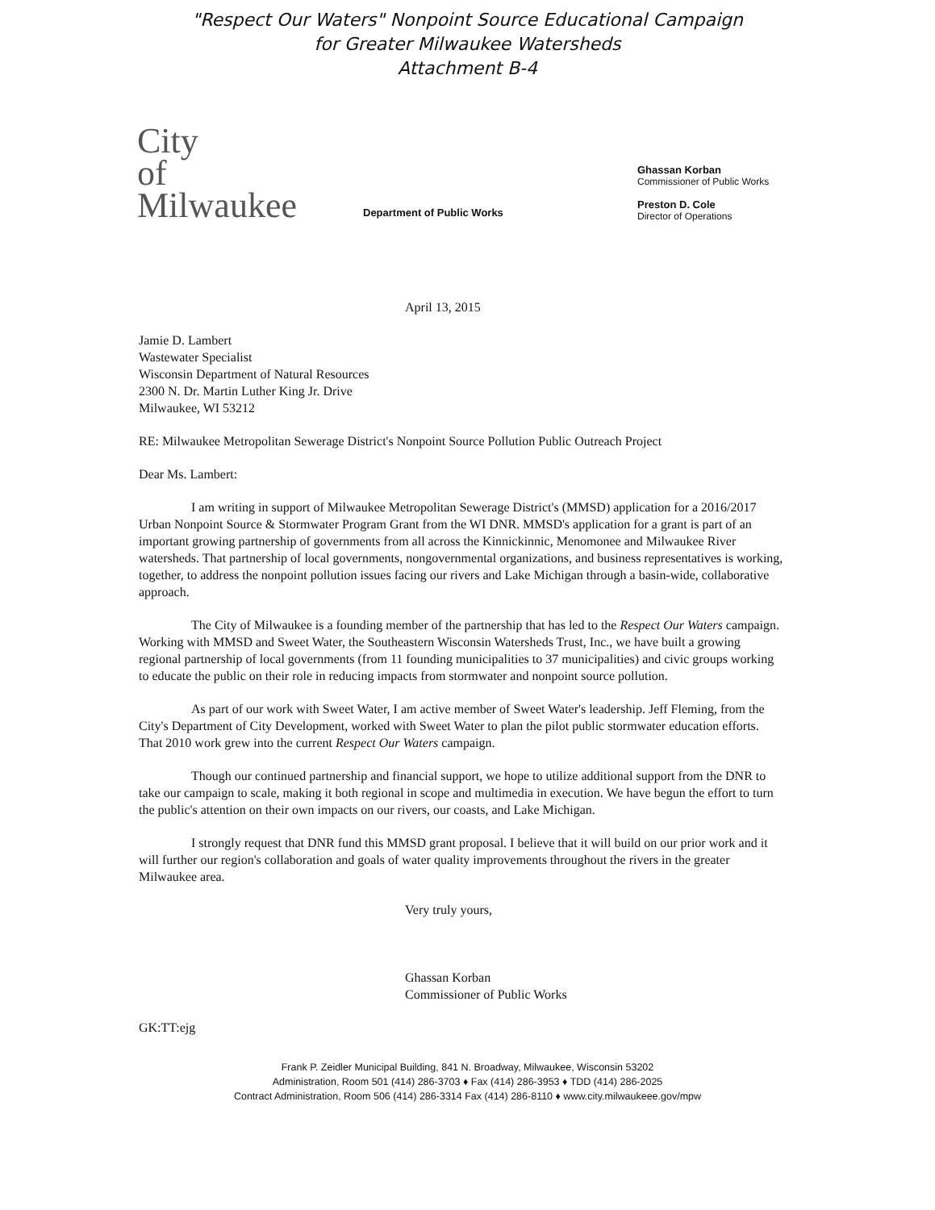"Respect Our Waters" Nonpoint Source Educational Campaign
for Greater Milwaukee Watersheds
Attachment B-4
City
of
Milwaukee
Department of Public Works
Ghassan Korban
Commissioner of Public Works
Preston D. Cole
Director of Operations
April 13, 2015
Jamie D. Lambert
Wastewater Specialist
Wisconsin Department of Natural Resources
2300 N. Dr. Martin Luther King Jr. Drive
Milwaukee, WI 53212
RE: Milwaukee Metropolitan Sewerage District's Nonpoint Source Pollution Public Outreach Project
Dear Ms. Lambert:
I am writing in support of Milwaukee Metropolitan Sewerage District's (MMSD) application for a 2016/2017 Urban Nonpoint Source & Stormwater Program Grant from the WI DNR. MMSD's application for a grant is part of an important growing partnership of governments from all across the Kinnickinnic, Menomonee and Milwaukee River watersheds. That partnership of local governments, nongovernmental organizations, and business representatives is working, together, to address the nonpoint pollution issues facing our rivers and Lake Michigan through a basin-wide, collaborative approach.
The City of Milwaukee is a founding member of the partnership that has led to the Respect Our Waters campaign. Working with MMSD and Sweet Water, the Southeastern Wisconsin Watersheds Trust, Inc., we have built a growing regional partnership of local governments (from 11 founding municipalities to 37 municipalities) and civic groups working to educate the public on their role in reducing impacts from stormwater and nonpoint source pollution.
As part of our work with Sweet Water, I am active member of Sweet Water's leadership. Jeff Fleming, from the City's Department of City Development, worked with Sweet Water to plan the pilot public stormwater education efforts. That 2010 work grew into the current Respect Our Waters campaign.
Though our continued partnership and financial support, we hope to utilize additional support from the DNR to take our campaign to scale, making it both regional in scope and multimedia in execution. We have begun the effort to turn the public's attention on their own impacts on our rivers, our coasts, and Lake Michigan.
I strongly request that DNR fund this MMSD grant proposal. I believe that it will build on our prior work and it will further our region's collaboration and goals of water quality improvements throughout the rivers in the greater Milwaukee area.
Very truly yours,
Ghassan Korban
Commissioner of Public Works
GK:TT:ejg
Frank P. Zeidler Municipal Building, 841 N. Broadway, Milwaukee, Wisconsin 53202
Administration, Room 501 (414) 286-3703 ♦ Fax (414) 286-3953 ♦ TDD (414) 286-2025
Contract Administration, Room 506 (414) 286-3314 Fax (414) 286-8110 ♦ www.city.milwaukeee.gov/mpw